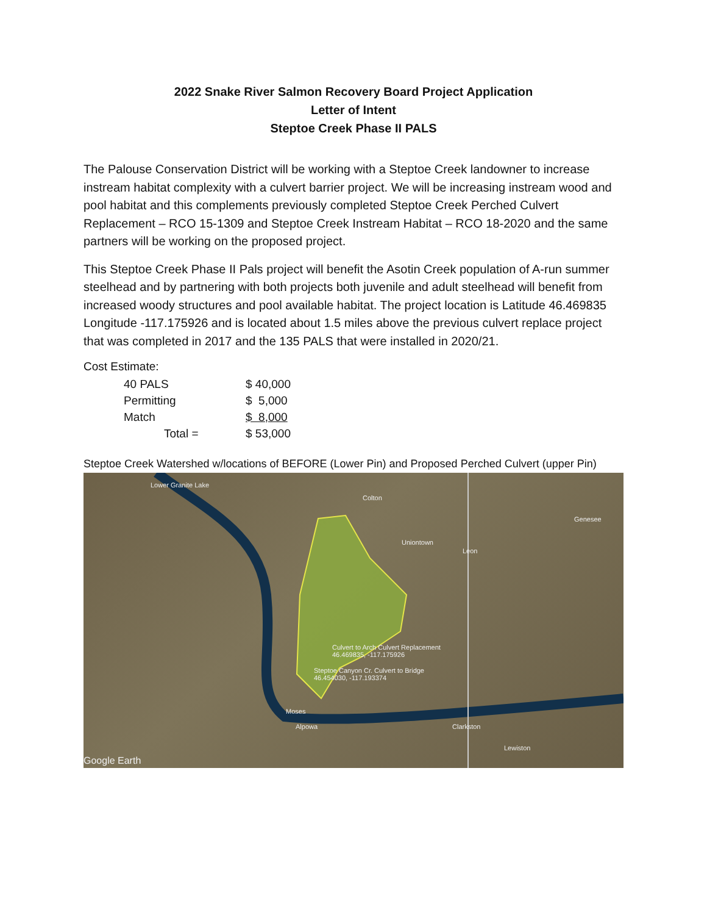2022 Snake River Salmon Recovery Board Project Application
Letter of Intent
Steptoe Creek Phase II PALS
The Palouse Conservation District will be working with a Steptoe Creek landowner to increase instream habitat complexity with a culvert barrier project. We will be increasing instream wood and pool habitat and this complements previously completed Steptoe Creek Perched Culvert Replacement – RCO 15-1309 and Steptoe Creek Instream Habitat – RCO 18-2020 and the same partners will be working on the proposed project.
This Steptoe Creek Phase II Pals project will benefit the Asotin Creek population of A-run summer steelhead and by partnering with both projects both juvenile and adult steelhead will benefit from increased woody structures and pool available habitat. The project location is Latitude 46.469835 Longitude -117.175926 and is located about 1.5 miles above the previous culvert replace project that was completed in 2017 and the 135 PALS that were installed in 2020/21.
Cost Estimate:
| 40 PALS | $ 40,000 |
| Permitting | $ 5,000 |
| Match | $ 8,000 |
| Total = | $ 53,000 |
Steptoe Creek Watershed w/locations of BEFORE (Lower Pin) and Proposed Perched Culvert (upper Pin)
Lower Granite Lake
Colton
Genesee
Uniontown
Leon
Culvert to Arch Culvert Replacement
46.469835, -117.175926
Steptoe Canyon Cr. Culvert to Bridge
46.454030, -117.193374
Moses
Alpowa Clarkston
Lewiston
Google Earth